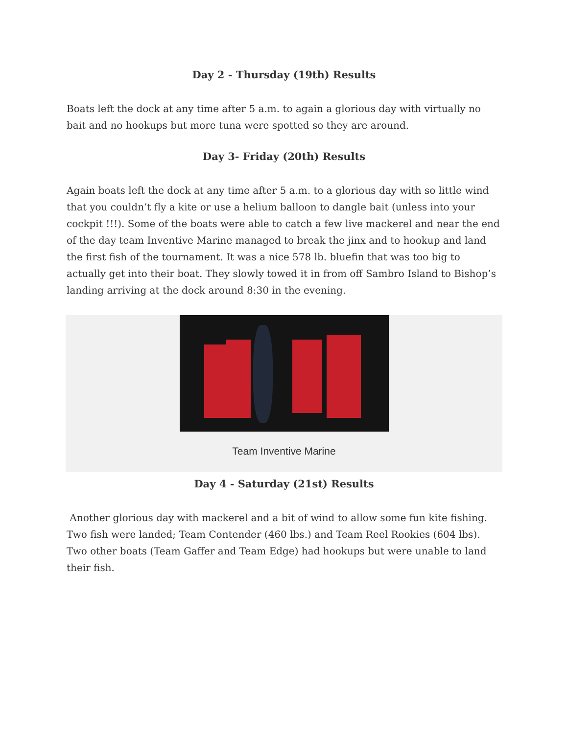Day 2 - Thursday (19th) Results
Boats left the dock at any time after 5 a.m. to again a glorious day with virtually no bait and no hookups but more tuna were spotted so they are around.
Day 3- Friday (20th) Results
Again boats left the dock at any time after 5 a.m. to a glorious day with so little wind that you couldn’t fly a kite or use a helium balloon to dangle bait (unless into your cockpit !!!). Some of the boats were able to catch a few live mackerel and near the end of the day team Inventive Marine managed to break the jinx and to hookup and land the first fish of the tournament. It was a nice 578 lb. bluefin that was too big to actually get into their boat. They slowly towed it in from off Sambro Island to Bishop’s landing arriving at the dock around 8:30 in the evening.
Team Inventive Marine
Day 4 - Saturday (21st) Results
Another glorious day with mackerel and a bit of wind to allow some fun kite fishing. Two fish were landed; Team Contender (460 lbs.) and Team Reel Rookies (604 lbs). Two other boats (Team Gaffer and Team Edge) had hookups but were unable to land their fish.